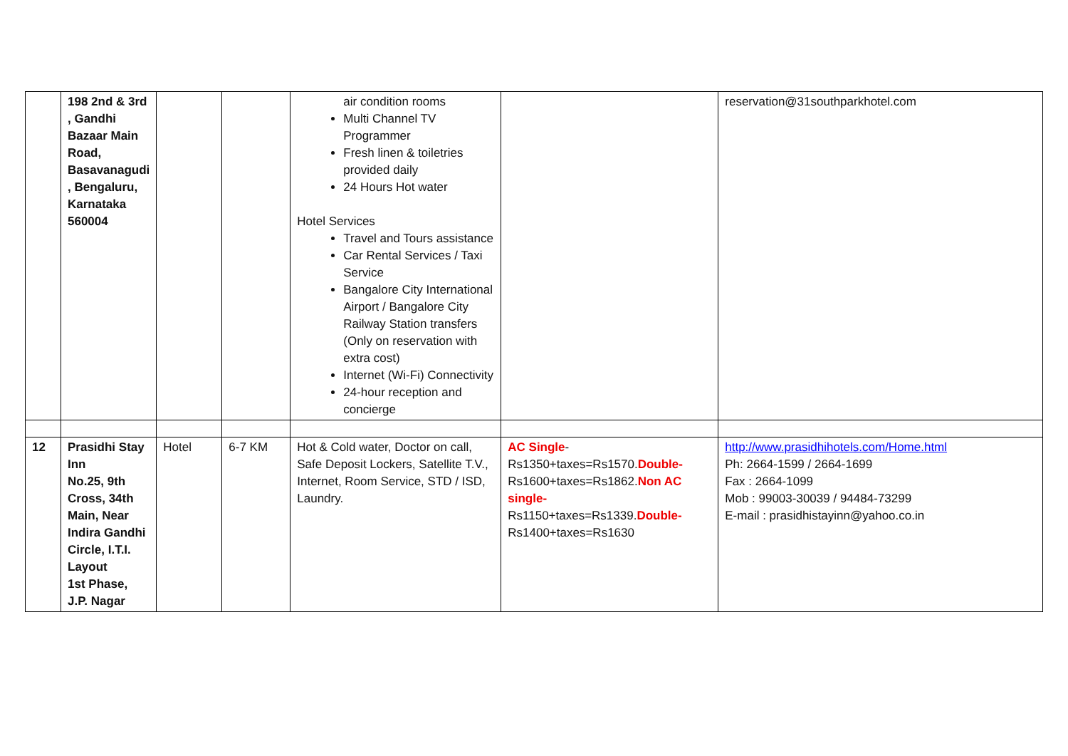| | 198 2nd & 3rd , Gandhi Bazaar Main Road, Basavanagudi , Bengaluru, Karnataka 560004 | | | air condition rooms Multi Channel TV Programmer Fresh linen & toiletries provided daily 24 Hours Hot water Hotel Services Travel and Tours assistance Car Rental Services / Taxi Service Bangalore City International Airport / Bangalore City Railway Station transfers (Only on reservation with extra cost) Internet (Wi-Fi) Connectivity 24-hour reception and concierge | | reservation@31southparkhotel.com |
| 12 | Prasidhi Stay Inn No.25, 9th Cross, 34th Main, Near Indira Gandhi Circle, I.T.I. Layout 1st Phase, J.P. Nagar | Hotel | 6-7 KM | Hot & Cold water, Doctor on call, Safe Deposit Lockers, Satellite T.V., Internet, Room Service, STD / ISD, Laundry. | AC Single -Rs1350+taxes=Rs1570. Double- Rs1600+taxes=Rs1862. Non AC single- Rs1150+taxes=Rs1339. Double- Rs1400+taxes=Rs1630 | http://www.prasidhihotels.com/Home.html Ph: 2664-1599 / 2664-1699 Fax : 2664-1099 Mob : 99003-30039 / 94484-73299 E-mail : prasidhistayinn@yahoo.co.in |